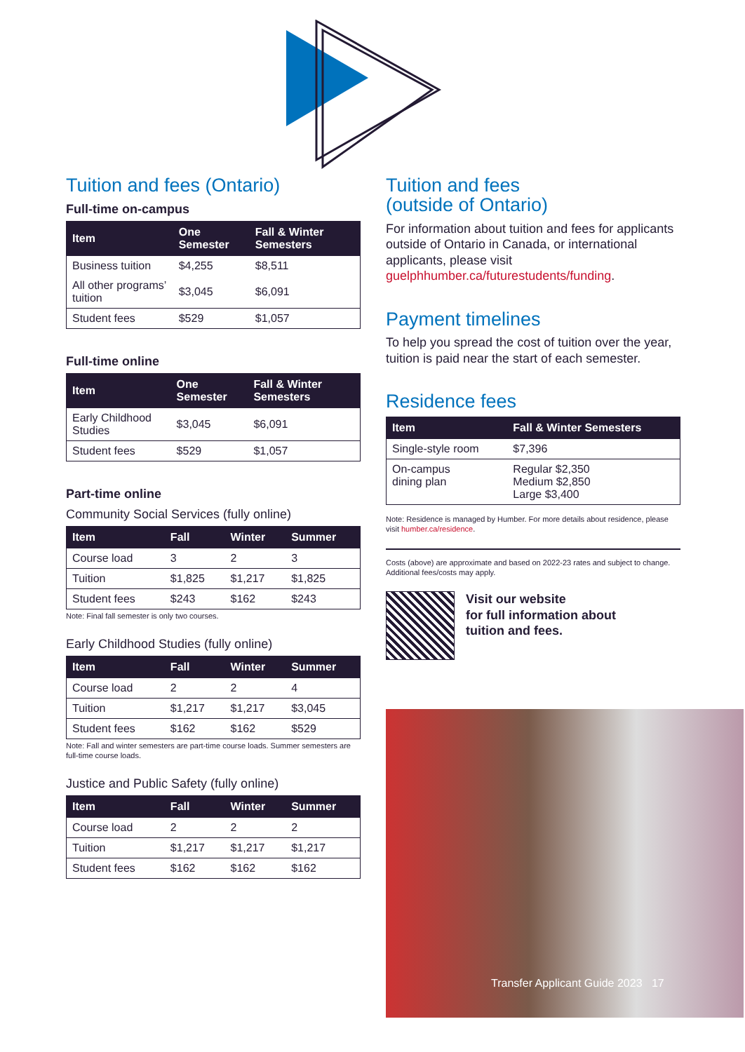Tuition and fees (Ontario)
Full-time on-campus
| Item | One Semester | Fall & Winter Semesters |
| --- | --- | --- |
| Business tuition | $4,255 | $8,511 |
| All other programs’ tuition | $3,045 | $6,091 |
| Student fees | $529 | $1,057 |
Full-time online
| Item | One Semester | Fall & Winter Semesters |
| --- | --- | --- |
| Early Childhood Studies | $3,045 | $6,091 |
| Student fees | $529 | $1,057 |
Part-time online
Community Social Services (fully online)
| Item | Fall | Winter | Summer |
| --- | --- | --- | --- |
| Course load | 3 | 2 | 3 |
| Tuition | $1,825 | $1,217 | $1,825 |
| Student fees | $243 | $162 | $243 |
Note: Final fall semester is only two courses.
Early Childhood Studies (fully online)
| Item | Fall | Winter | Summer |
| --- | --- | --- | --- |
| Course load | 2 | 2 | 4 |
| Tuition | $1,217 | $1,217 | $3,045 |
| Student fees | $162 | $162 | $529 |
Note: Fall and winter semesters are part-time course loads. Summer semesters are full-time course loads.
Justice and Public Safety (fully online)
| Item | Fall | Winter | Summer |
| --- | --- | --- | --- |
| Course load | 2 | 2 | 2 |
| Tuition | $1,217 | $1,217 | $1,217 |
| Student fees | $162 | $162 | $162 |
Tuition and fees
(outside of Ontario)
For information about tuition and fees for applicants outside of Ontario in Canada, or international applicants, please visit guelphhumber.ca/futurestudents/funding.
Payment timelines
To help you spread the cost of tuition over the year, tuition is paid near the start of each semester.
Residence fees
| Item | Fall & Winter Semesters |
| --- | --- |
| Single-style room | $7,396 |
| On-campus dining plan | Regular $2,350 Medium $2,850 Large $3,400 |
Note: Residence is managed by Humber. For more details about residence, please visit humber.ca/residence.
Costs (above) are approximate and based on 2022-23 rates and subject to change. Additional fees/costs may apply.
Visit our website
for full information about
tuition and fees.
Transfer Applicant Guide 2023 17